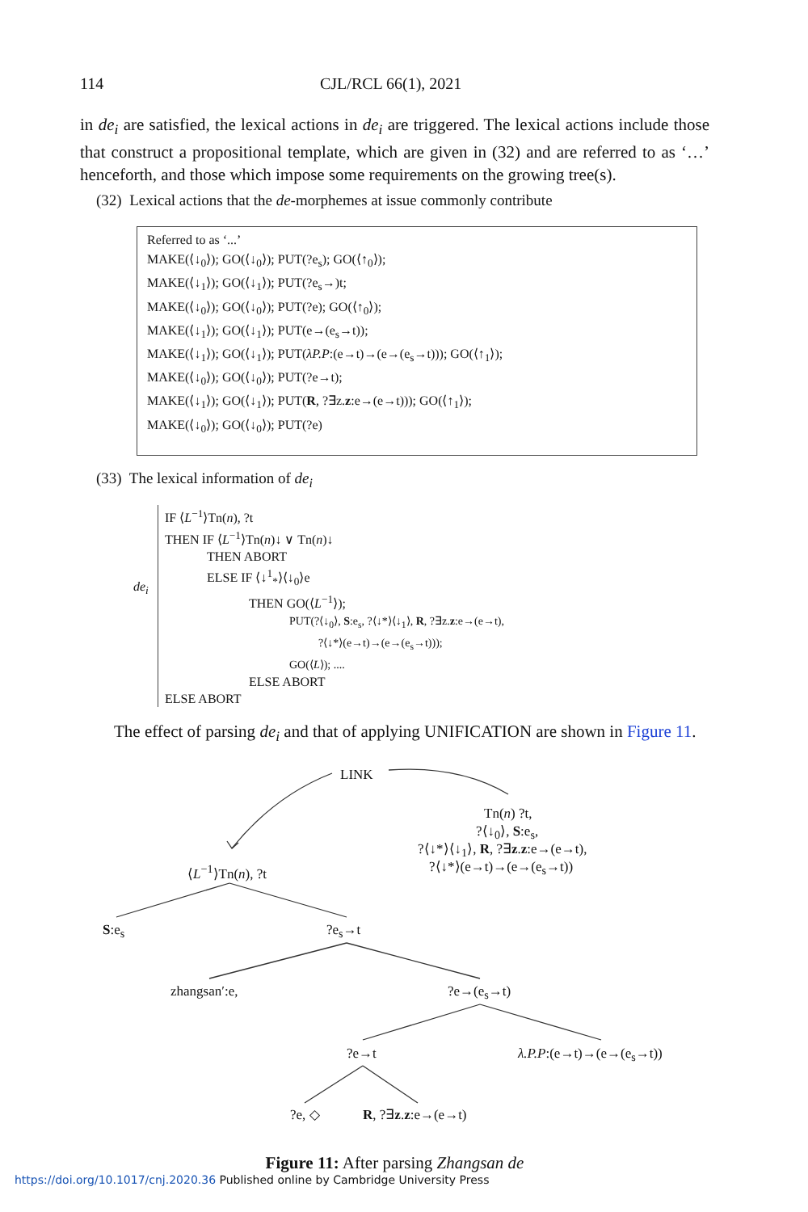114 CJL/RCL 66(1), 2021
in de<sub>i</sub> are satisfied, the lexical actions in de<sub>i</sub> are triggered. The lexical actions include those that construct a propositional template, which are given in (32) and are referred to as ‘…’ henceforth, and those which impose some requirements on the growing tree(s).
(32) Lexical actions that the de-morphemes at issue commonly contribute
Referred to as ‘...’
MAKE(⟨↓<sub>0</sub>⟩); GO(⟨↓<sub>0</sub>⟩); PUT(?e<sub>s</sub>); GO(⟨↑<sub>0</sub>⟩);
MAKE(⟨↓<sub>1</sub>⟩); GO(⟨↓<sub>1</sub>⟩); PUT(?e<sub>s</sub>→)t;
MAKE(⟨↓<sub>0</sub>⟩); GO(⟨↓<sub>0</sub>⟩); PUT(?e); GO(⟨↑<sub>0</sub>⟩);
MAKE(⟨↓<sub>1</sub>⟩); GO(⟨↓<sub>1</sub>⟩); PUT(e→(e<sub>s</sub>→t));
MAKE(⟨↓<sub>1</sub>⟩); GO(⟨↓<sub>1</sub>⟩); PUT(λP.P:(e→t)→(e→(e<sub>s</sub>→t))); GO(⟨↑<sub>1</sub>⟩);
MAKE(⟨↓<sub>0</sub>⟩); GO(⟨↓<sub>0</sub>⟩); PUT(?e→t);
MAKE(⟨↓<sub>1</sub>⟩); GO(⟨↓<sub>1</sub>⟩); PUT(R, ?∃z.z:e→(e→t))); GO(⟨↑<sub>1</sub>⟩);
MAKE(⟨↓<sub>0</sub>⟩); GO(⟨↓<sub>0</sub>⟩); PUT(?e)
(33) The lexical information of de<sub>i</sub>
de<sub>i</sub>
IF ⟨L<sup>−1</sup>⟩Tn(n), ?t
THEN IF ⟨L<sup>−1</sup>⟩Tn(n)↓ ∨ Tn(n)↓
THEN ABORT
ELSE IF ⟨↓<sup>1</sup><sub>*</sub>⟩⟨↓<sub>0</sub>⟩e
THEN GO(⟨L<sup>−1</sup>⟩);
PUT(?⟨↓<sub>0</sub>⟩, S:e<sub>s</sub>, ?⟨↓*⟩⟨↓<sub>1</sub>⟩, R, ?∃z.z:e→(e→t),
?⟨↓*⟩(e→t)→(e→(e<sub>s</sub>→t)));
GO(⟨L⟩); ....
ELSE ABORT
ELSE ABORT
The effect of parsing de<sub>i</sub> and that of applying UNIFICATION are shown in Figure 11.
LINK
Tn(n) ?t,
?⟨↓<sub>0</sub>⟩, S:e<sub>s</sub>,
?⟨↓*⟩⟨↓<sub>1</sub>⟩, R, ?∃z.z:e→(e→t),
?⟨↓*⟩(e→t)→(e→(e<sub>s</sub>→t))
⟨L<sup>−1</sup>⟩Tn(n), ?t
S:e<sub>s</sub> ?e<sub>s</sub>→t
zhangsan′:e, ?e→(e<sub>s</sub>→t)
?e→t λ.P.P:(e→t)→(e→(e<sub>s</sub>→t))
?e, ◇ R, ?∃z.z:e→(e→t)
Figure 11: After parsing Zhangsan de
https://doi.org/10.1017/cnj.2020.36 Published online by Cambridge University Press